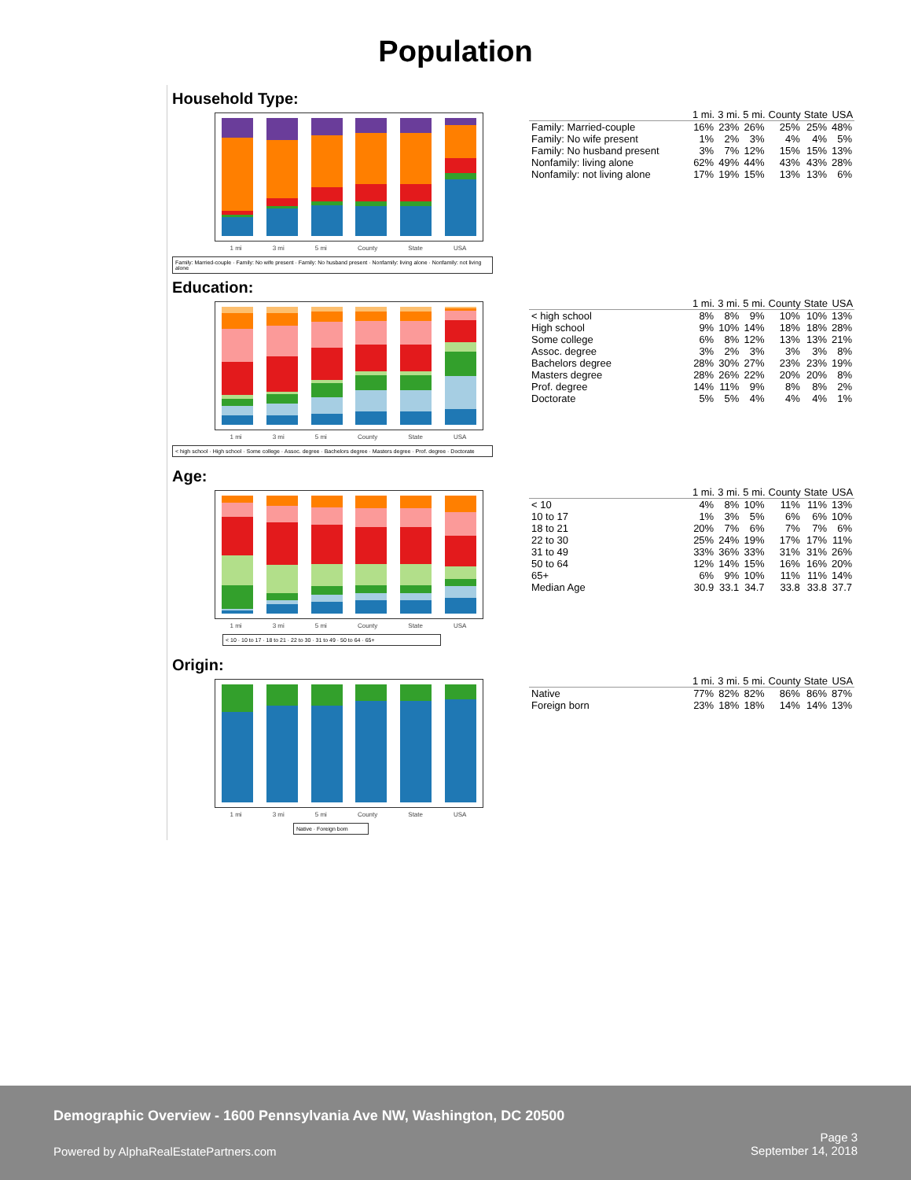Population
Household Type:
1 mi 3 mi 5 mi County State USA
Family: Married-couple · Family: No wife present · Family: No husband present · Nonfamily: living alone · Nonfamily: not living alone
| | 1 mi. | 3 mi. | 5 mi. | County | State | USA |
| --- | --- | --- | --- | --- | --- | --- |
| Family: Married-couple | 16% | 23% | 26% | 25% | 25% | 48% |
| Family: No wife present | 1% | 2% | 3% | 4% | 4% | 5% |
| Family: No husband present | 3% | 7% | 12% | 15% | 15% | 13% |
| Nonfamily: living alone | 62% | 49% | 44% | 43% | 43% | 28% |
| Nonfamily: not living alone | 17% | 19% | 15% | 13% | 13% | 6% |
Education:
1 mi 3 mi 5 mi County State USA
< high school · High school · Some college · Assoc. degree · Bachelors degree · Masters degree · Prof. degree · Doctorate
| | 1 mi. | 3 mi. | 5 mi. | County | State | USA |
| --- | --- | --- | --- | --- | --- | --- |
| < high school | 8% | 8% | 9% | 10% | 10% | 13% |
| High school | 9% | 10% | 14% | 18% | 18% | 28% |
| Some college | 6% | 8% | 12% | 13% | 13% | 21% |
| Assoc. degree | 3% | 2% | 3% | 3% | 3% | 8% |
| Bachelors degree | 28% | 30% | 27% | 23% | 23% | 19% |
| Masters degree | 28% | 26% | 22% | 20% | 20% | 8% |
| Prof. degree | 14% | 11% | 9% | 8% | 8% | 2% |
| Doctorate | 5% | 5% | 4% | 4% | 4% | 1% |
Age:
1 mi 3 mi 5 mi County State USA
< 10 · 10 to 17 · 18 to 21 · 22 to 30 · 31 to 49 · 50 to 64 · 65+
| | 1 mi. | 3 mi. | 5 mi. | County | State | USA |
| --- | --- | --- | --- | --- | --- | --- |
| < 10 | 4% | 8% | 10% | 11% | 11% | 13% |
| 10 to 17 | 1% | 3% | 5% | 6% | 6% | 10% |
| 18 to 21 | 20% | 7% | 6% | 7% | 7% | 6% |
| 22 to 30 | 25% | 24% | 19% | 17% | 17% | 11% |
| 31 to 49 | 33% | 36% | 33% | 31% | 31% | 26% |
| 50 to 64 | 12% | 14% | 15% | 16% | 16% | 20% |
| 65+ | 6% | 9% | 10% | 11% | 11% | 14% |
| Median Age | 30.9 | 33.1 | 34.7 | 33.8 | 33.8 | 37.7 |
Origin:
1 mi 3 mi 5 mi County State USA
Native · Foreign born
| | 1 mi. | 3 mi. | 5 mi. | County | State | USA |
| --- | --- | --- | --- | --- | --- | --- |
| Native | 77% | 82% | 82% | 86% | 86% | 87% |
| Foreign born | 23% | 18% | 18% | 14% | 14% | 13% |
Demographic Overview - 1600 Pennsylvania Ave NW, Washington, DC 20500
Powered by AlphaRealEstatePartners.com
Page 3
September 14, 2018